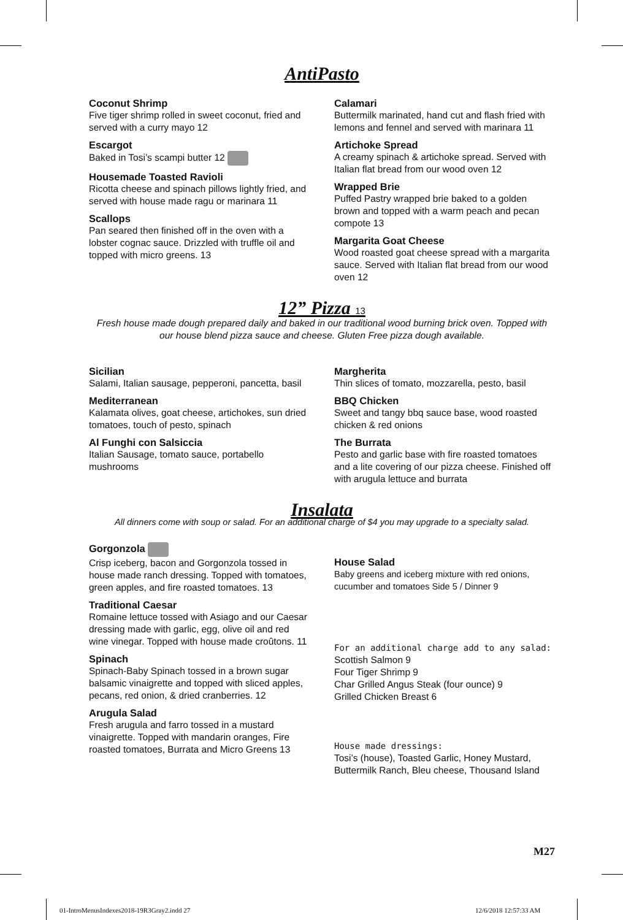AntiPasto
Coconut Shrimp
Five tiger shrimp rolled in sweet coconut, fried and served with a curry mayo 12
Escargot
Baked in Tosi’s scampi butter 12
Housemade Toasted Ravioli
Ricotta cheese and spinach pillows lightly fried, and served with house made ragu or marinara 11
Scallops
Pan seared then finished off in the oven with a lobster cognac sauce. Drizzled with truffle oil and topped with micro greens. 13
Calamari
Buttermilk marinated, hand cut and flash fried with lemons and fennel and served with marinara 11
Artichoke Spread
A creamy spinach & artichoke spread. Served with Italian flat bread from our wood oven 12
Wrapped Brie
Puffed Pastry wrapped brie baked to a golden brown and topped with a warm peach and pecan compote 13
Margarita Goat Cheese
Wood roasted goat cheese spread with a margarita sauce. Served with Italian flat bread from our wood oven 12
12” Pizza 13
Fresh house made dough prepared daily and baked in our traditional wood burning brick oven. Topped with our house blend pizza sauce and cheese. Gluten Free pizza dough available.
Sicilian
Salami, Italian sausage, pepperoni, pancetta, basil
Mediterranean
Kalamata olives, goat cheese, artichokes, sun dried tomatoes, touch of pesto, spinach
Al Funghi con Salsiccia
Italian Sausage, tomato sauce, portabello mushrooms
Margherita
Thin slices of tomato, mozzarella, pesto, basil
BBQ Chicken
Sweet and tangy bbq sauce base, wood roasted chicken & red onions
The Burrata
Pesto and garlic base with fire roasted tomatoes and a lite covering of our pizza cheese. Finished off with arugula lettuce and burrata
Insalata
All dinners come with soup or salad. For an additional charge of $4 you may upgrade to a specialty salad.
Gorgonzola
Crisp iceberg, bacon and Gorgonzola tossed in house made ranch dressing. Topped with tomatoes, green apples, and fire roasted tomatoes. 13
Traditional Caesar
Romaine lettuce tossed with Asiago and our Caesar dressing made with garlic, egg, olive oil and red wine vinegar. Topped with house made croûtons. 11
Spinach
Spinach-Baby Spinach tossed in a brown sugar balsamic vinaigrette and topped with sliced apples, pecans, red onion, & dried cranberries. 12
Arugula Salad
Fresh arugula and farro tossed in a mustard vinaigrette. Topped with mandarin oranges, Fire roasted tomatoes, Burrata and Micro Greens 13
House Salad
Baby greens and iceberg mixture with red onions, cucumber and tomatoes Side 5 / Dinner 9
For an additional charge add to any salad:
Scottish Salmon 9
Four Tiger Shrimp 9
Char Grilled Angus Steak (four ounce) 9
Grilled Chicken Breast 6
House made dressings:
Tosi’s (house), Toasted Garlic, Honey Mustard, Buttermilk Ranch, Bleu cheese, Thousand Island
M27
01-IntroMenusIndexes2018-19R3Gray2.indd 27
12/6/2018 12:57:33 AM